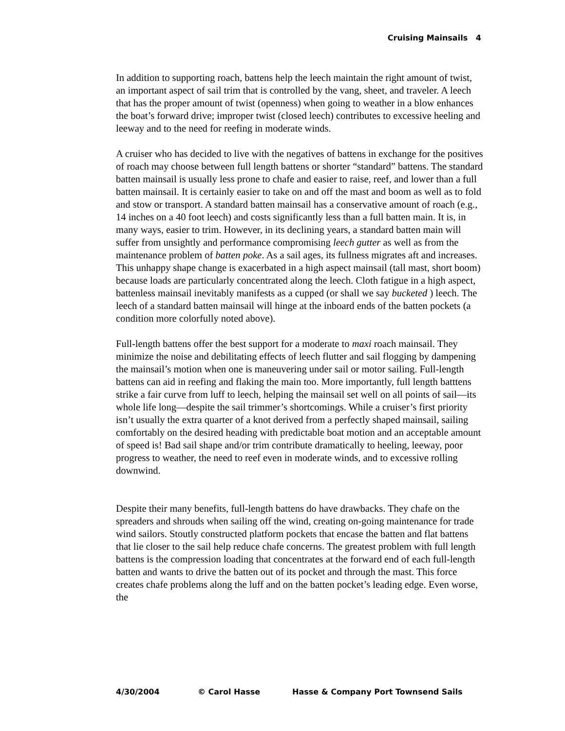Cruising Mainsails 4
In addition to supporting roach, battens help the leech maintain the right amount of twist, an important aspect of sail trim that is controlled by the vang, sheet, and traveler. A leech that has the proper amount of twist (openness) when going to weather in a blow enhances the boat’s forward drive; improper twist (closed leech) contributes to excessive heeling and leeway and to the need for reefing in moderate winds.
A cruiser who has decided to live with the negatives of battens in exchange for the positives of roach may choose between full length battens or shorter “standard” battens. The standard batten mainsail is usually less prone to chafe and easier to raise, reef, and lower than a full batten mainsail. It is certainly easier to take on and off the mast and boom as well as to fold and stow or transport. A standard batten mainsail has a conservative amount of roach (e.g., 14 inches on a 40 foot leech) and costs significantly less than a full batten main. It is, in many ways, easier to trim. However, in its declining years, a standard batten main will suffer from unsightly and performance compromising leech gutter as well as from the maintenance problem of batten poke. As a sail ages, its fullness migrates aft and increases. This unhappy shape change is exacerbated in a high aspect mainsail (tall mast, short boom) because loads are particularly concentrated along the leech. Cloth fatigue in a high aspect, battenless mainsail inevitably manifests as a cupped (or shall we say bucketed ) leech. The leech of a standard batten mainsail will hinge at the inboard ends of the batten pockets (a condition more colorfully noted above).
Full-length battens offer the best support for a moderate to maxi roach mainsail. They minimize the noise and debilitating effects of leech flutter and sail flogging by dampening the mainsail’s motion when one is maneuvering under sail or motor sailing. Full-length battens can aid in reefing and flaking the main too. More importantly, full length batttens strike a fair curve from luff to leech, helping the mainsail set well on all points of sail—its whole life long—despite the sail trimmer’s shortcomings. While a cruiser’s first priority isn’t usually the extra quarter of a knot derived from a perfectly shaped mainsail, sailing comfortably on the desired heading with predictable boat motion and an acceptable amount of speed is! Bad sail shape and/or trim contribute dramatically to heeling, leeway, poor progress to weather, the need to reef even in moderate winds, and to excessive rolling downwind.
Despite their many benefits, full-length battens do have drawbacks. They chafe on the spreaders and shrouds when sailing off the wind, creating on-going maintenance for trade wind sailors. Stoutly constructed platform pockets that encase the batten and flat battens that lie closer to the sail help reduce chafe concerns. The greatest problem with full length battens is the compression loading that concentrates at the forward end of each full-length batten and wants to drive the batten out of its pocket and through the mast. This force creates chafe problems along the luff and on the batten pocket’s leading edge. Even worse, the
4/30/2004 © Carol Hasse Hasse & Company Port Townsend Sails